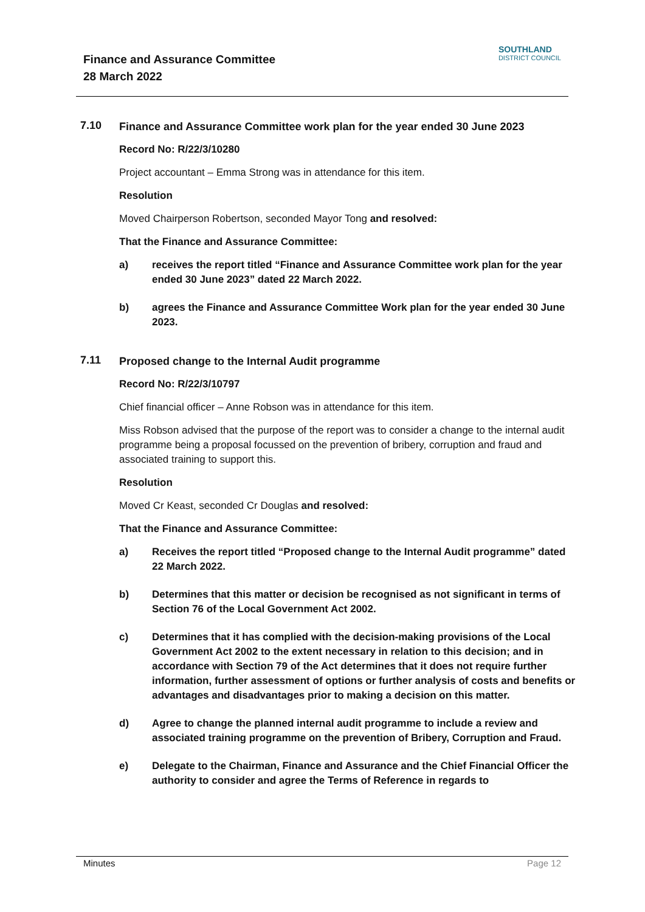Finance and Assurance Committee
28 March 2022
SOUTHLAND
DISTRICT COUNCIL
7.10
Finance and Assurance Committee work plan for the year ended 30 June 2023
Record No: R/22/3/10280
Project accountant – Emma Strong was in attendance for this item.
Resolution
Moved Chairperson Robertson, seconded Mayor Tong and resolved:
That the Finance and Assurance Committee:
a) receives the report titled “Finance and Assurance Committee work plan for the year ended 30 June 2023” dated 22 March 2022.
b) agrees the Finance and Assurance Committee Work plan for the year ended 30 June 2023.
7.11
Proposed change to the Internal Audit programme
Record No: R/22/3/10797
Chief financial officer – Anne Robson was in attendance for this item.
Miss Robson advised that the purpose of the report was to consider a change to the internal audit programme being a proposal focussed on the prevention of bribery, corruption and fraud and associated training to support this.
Resolution
Moved Cr Keast, seconded Cr Douglas and resolved:
That the Finance and Assurance Committee:
a) Receives the report titled “Proposed change to the Internal Audit programme” dated 22 March 2022.
b) Determines that this matter or decision be recognised as not significant in terms of Section 76 of the Local Government Act 2002.
c) Determines that it has complied with the decision-making provisions of the Local Government Act 2002 to the extent necessary in relation to this decision; and in accordance with Section 79 of the Act determines that it does not require further information, further assessment of options or further analysis of costs and benefits or advantages and disadvantages prior to making a decision on this matter.
d) Agree to change the planned internal audit programme to include a review and associated training programme on the prevention of Bribery, Corruption and Fraud.
e) Delegate to the Chairman, Finance and Assurance and the Chief Financial Officer the authority to consider and agree the Terms of Reference in regards to
Minutes Page 12